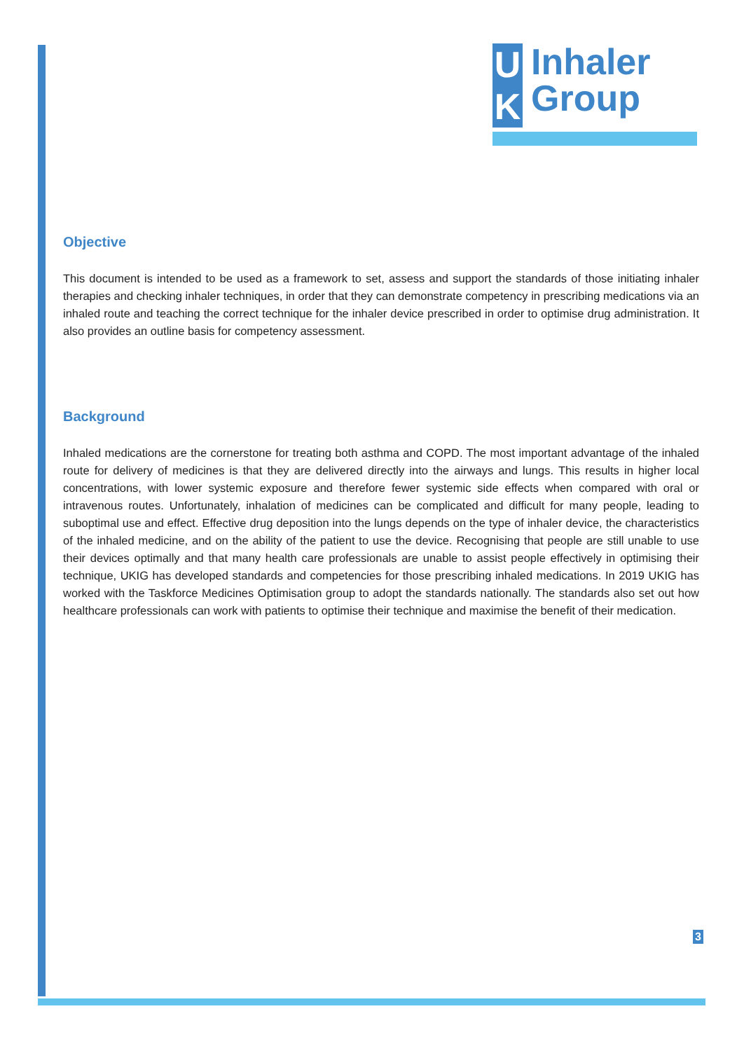U
K
Inhaler
Group
Objective
This document is intended to be used as a framework to set, assess and support the standards of those initiating inhaler therapies and checking inhaler techniques, in order that they can demonstrate competency in prescribing medications via an inhaled route and teaching the correct technique for the inhaler device prescribed in order to optimise drug administration. It also provides an outline basis for competency assessment.
Background
Inhaled medications are the cornerstone for treating both asthma and COPD. The most important advantage of the inhaled route for delivery of medicines is that they are delivered directly into the airways and lungs. This results in higher local concentrations, with lower systemic exposure and therefore fewer systemic side effects when compared with oral or intravenous routes. Unfortunately, inhalation of medicines can be complicated and difficult for many people, leading to suboptimal use and effect. Effective drug deposition into the lungs depends on the type of inhaler device, the characteristics of the inhaled medicine, and on the ability of the patient to use the device. Recognising that people are still unable to use their devices optimally and that many health care professionals are unable to assist people effectively in optimising their technique, UKIG has developed standards and competencies for those prescribing inhaled medications. In 2019 UKIG has worked with the Taskforce Medicines Optimisation group to adopt the standards nationally. The standards also set out how healthcare professionals can work with patients to optimise their technique and maximise the benefit of their medication.
3